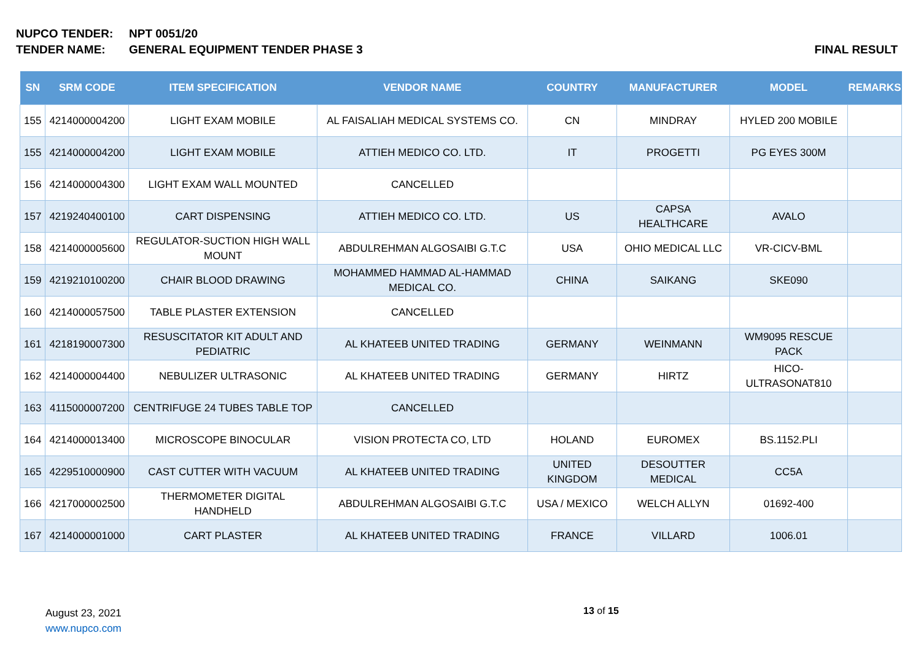NUPCO TENDER: NPT 0051/20
TENDER NAME: GENERAL EQUIPMENT TENDER PHASE 3 FINAL RESULT
| SN | SRM CODE | ITEM SPECIFICATION | VENDOR NAME | COUNTRY | MANUFACTURER | MODEL | REMARKS |
| --- | --- | --- | --- | --- | --- | --- | --- |
| 155 | 4214000004200 | LIGHT EXAM MOBILE | AL FAISALIAH MEDICAL SYSTEMS CO. | CN | MINDRAY | HYLED 200 MOBILE | |
| 155 | 4214000004200 | LIGHT EXAM MOBILE | ATTIEH MEDICO CO. LTD. | IT | PROGETTI | PG EYES 300M | |
| 156 | 4214000004300 | LIGHT EXAM WALL MOUNTED | CANCELLED | | | | |
| 157 | 4219240400100 | CART DISPENSING | ATTIEH MEDICO CO. LTD. | US | CAPSA HEALTHCARE | AVALO | |
| 158 | 4214000005600 | REGULATOR-SUCTION HIGH WALL MOUNT | ABDULREHMAN ALGOSAIBI G.T.C | USA | OHIO MEDICAL LLC | VR-CICV-BML | |
| 159 | 4219210100200 | CHAIR BLOOD DRAWING | MOHAMMED HAMMAD AL-HAMMAD MEDICAL CO. | CHINA | SAIKANG | SKE090 | |
| 160 | 4214000057500 | TABLE PLASTER EXTENSION | CANCELLED | | | | |
| 161 | 4218190007300 | RESUSCITATOR KIT ADULT AND PEDIATRIC | AL KHATEEB UNITED TRADING | GERMANY | WEINMANN | WM9095 RESCUE PACK | |
| 162 | 4214000004400 | NEBULIZER ULTRASONIC | AL KHATEEB UNITED TRADING | GERMANY | HIRTZ | HICO-ULTRASONAT810 | |
| 163 | 4115000007200 | CENTRIFUGE 24 TUBES TABLE TOP | CANCELLED | | | | |
| 164 | 4214000013400 | MICROSCOPE BINOCULAR | VISION PROTECTA CO, LTD | HOLAND | EUROMEX | BS.1152.PLI | |
| 165 | 4229510000900 | CAST CUTTER WITH VACUUM | AL KHATEEB UNITED TRADING | UNITED KINGDOM | DESOUTTER MEDICAL | CC5A | |
| 166 | 4217000002500 | THERMOMETER DIGITAL HANDHELD | ABDULREHMAN ALGOSAIBI G.T.C | USA / MEXICO | WELCH ALLYN | 01692-400 | |
| 167 | 4214000001000 | CART PLASTER | AL KHATEEB UNITED TRADING | FRANCE | VILLARD | 1006.01 | |
August 23, 2021
www.nupco.com
13 of 15